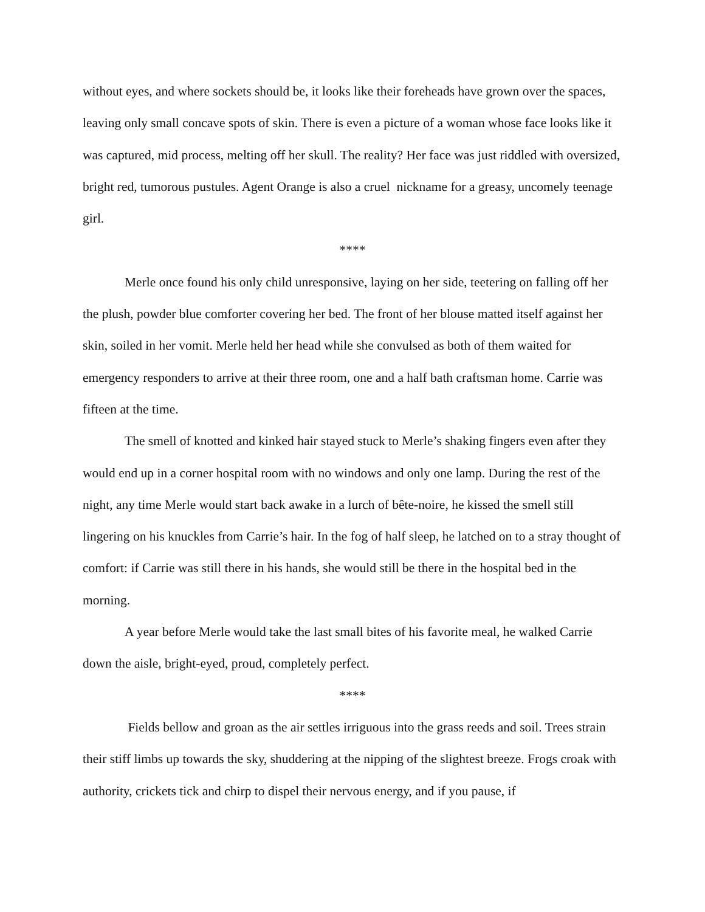without eyes, and where sockets should be, it looks like their foreheads have grown over the spaces, leaving only small concave spots of skin. There is even a picture of a woman whose face looks like it was captured, mid process, melting off her skull. The reality? Her face was just riddled with oversized, bright red, tumorous pustules. Agent Orange is also a cruel nickname for a greasy, uncomely teenage girl.
****
Merle once found his only child unresponsive, laying on her side, teetering on falling off her the plush, powder blue comforter covering her bed. The front of her blouse matted itself against her skin, soiled in her vomit. Merle held her head while she convulsed as both of them waited for emergency responders to arrive at their three room, one and a half bath craftsman home. Carrie was fifteen at the time.
The smell of knotted and kinked hair stayed stuck to Merle’s shaking fingers even after they would end up in a corner hospital room with no windows and only one lamp. During the rest of the night, any time Merle would start back awake in a lurch of bête-noire, he kissed the smell still lingering on his knuckles from Carrie’s hair. In the fog of half sleep, he latched on to a stray thought of comfort: if Carrie was still there in his hands, she would still be there in the hospital bed in the morning.
A year before Merle would take the last small bites of his favorite meal, he walked Carrie down the aisle, bright-eyed, proud, completely perfect.
****
Fields bellow and groan as the air settles irriguous into the grass reeds and soil. Trees strain their stiff limbs up towards the sky, shuddering at the nipping of the slightest breeze. Frogs croak with authority, crickets tick and chirp to dispel their nervous energy, and if you pause, if